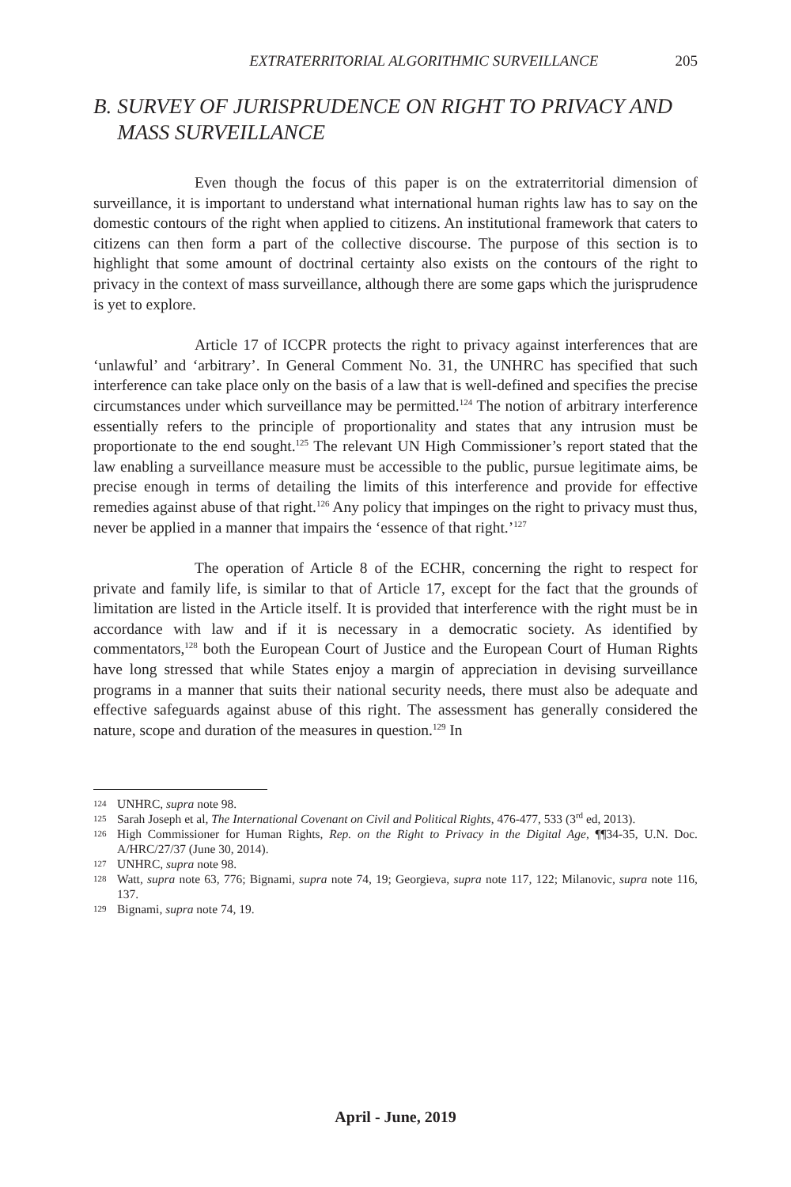EXTRATERRITORIAL ALGORITHMIC SURVEILLANCE 205
B. SURVEY OF JURISPRUDENCE ON RIGHT TO PRIVACY AND MASS SURVEILLANCE
Even though the focus of this paper is on the extraterritorial dimension of surveillance, it is important to understand what international human rights law has to say on the domestic contours of the right when applied to citizens. An institutional framework that caters to citizens can then form a part of the collective discourse. The purpose of this section is to highlight that some amount of doctrinal certainty also exists on the contours of the right to privacy in the context of mass surveillance, although there are some gaps which the jurisprudence is yet to explore.
Article 17 of ICCPR protects the right to privacy against interferences that are ‘unlawful’ and ‘arbitrary’. In General Comment No. 31, the UNHRC has specified that such interference can take place only on the basis of a law that is well-defined and specifies the precise circumstances under which surveillance may be permitted.<sup>124</sup> The notion of arbitrary interference essentially refers to the principle of proportionality and states that any intrusion must be proportionate to the end sought.<sup>125</sup> The relevant UN High Commissioner’s report stated that the law enabling a surveillance measure must be accessible to the public, pursue legitimate aims, be precise enough in terms of detailing the limits of this interference and provide for effective remedies against abuse of that right.<sup>126</sup> Any policy that impinges on the right to privacy must thus, never be applied in a manner that impairs the ‘essence of that right.’<sup>127</sup>
The operation of Article 8 of the ECHR, concerning the right to respect for private and family life, is similar to that of Article 17, except for the fact that the grounds of limitation are listed in the Article itself. It is provided that interference with the right must be in accordance with law and if it is necessary in a democratic society. As identified by commentators,<sup>128</sup> both the European Court of Justice and the European Court of Human Rights have long stressed that while States enjoy a margin of appreciation in devising surveillance programs in a manner that suits their national security needs, there must also be adequate and effective safeguards against abuse of this right. The assessment has generally considered the nature, scope and duration of the measures in question.<sup>129</sup> In
124 UNHRC, supra note 98.
125 Sarah Joseph et al, The International Covenant on Civil and Political Rights, 476-477, 533 (3<sup>rd</sup> ed, 2013).
126 High Commissioner for Human Rights, Rep. on the Right to Privacy in the Digital Age, ¶¶34-35, U.N. Doc. A/HRC/27/37 (June 30, 2014).
127 UNHRC, supra note 98.
128 Watt, supra note 63, 776; Bignami, supra note 74, 19; Georgieva, supra note 117, 122; Milanovic, supra note 116, 137.
129 Bignami, supra note 74, 19.
April - June, 2019